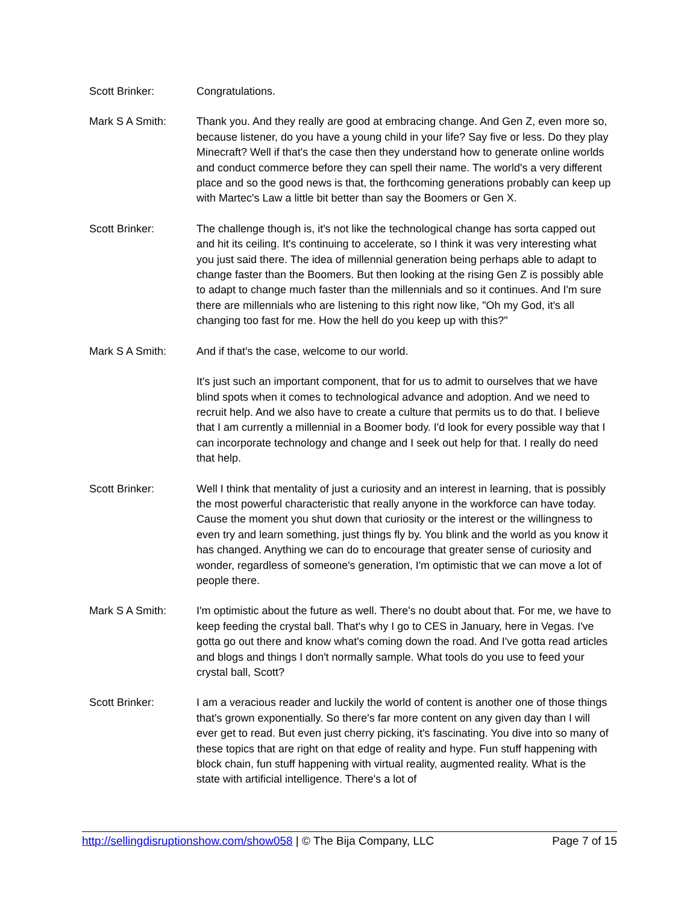Scott Brinker: Congratulations.
Mark S A Smith: Thank you. And they really are good at embracing change. And Gen Z, even more so, because listener, do you have a young child in your life? Say five or less. Do they play Minecraft? Well if that's the case then they understand how to generate online worlds and conduct commerce before they can spell their name. The world's a very different place and so the good news is that, the forthcoming generations probably can keep up with Martec's Law a little bit better than say the Boomers or Gen X.
Scott Brinker: The challenge though is, it's not like the technological change has sorta capped out and hit its ceiling. It's continuing to accelerate, so I think it was very interesting what you just said there. The idea of millennial generation being perhaps able to adapt to change faster than the Boomers. But then looking at the rising Gen Z is possibly able to adapt to change much faster than the millennials and so it continues. And I'm sure there are millennials who are listening to this right now like, "Oh my God, it's all changing too fast for me. How the hell do you keep up with this?"
Mark S A Smith: And if that's the case, welcome to our world.
It's just such an important component, that for us to admit to ourselves that we have blind spots when it comes to technological advance and adoption. And we need to recruit help. And we also have to create a culture that permits us to do that. I believe that I am currently a millennial in a Boomer body. I'd look for every possible way that I can incorporate technology and change and I seek out help for that. I really do need that help.
Scott Brinker: Well I think that mentality of just a curiosity and an interest in learning, that is possibly the most powerful characteristic that really anyone in the workforce can have today. Cause the moment you shut down that curiosity or the interest or the willingness to even try and learn something, just things fly by. You blink and the world as you know it has changed. Anything we can do to encourage that greater sense of curiosity and wonder, regardless of someone's generation, I'm optimistic that we can move a lot of people there.
Mark S A Smith: I'm optimistic about the future as well. There's no doubt about that. For me, we have to keep feeding the crystal ball. That's why I go to CES in January, here in Vegas. I've gotta go out there and know what's coming down the road. And I've gotta read articles and blogs and things I don't normally sample. What tools do you use to feed your crystal ball, Scott?
Scott Brinker: I am a veracious reader and luckily the world of content is another one of those things that's grown exponentially. So there's far more content on any given day than I will ever get to read. But even just cherry picking, it's fascinating. You dive into so many of these topics that are right on that edge of reality and hype. Fun stuff happening with block chain, fun stuff happening with virtual reality, augmented reality. What is the state with artificial intelligence. There's a lot of
http://sellingdisruptionshow.com/show058 | © The Bija Company, LLC Page 7 of 15